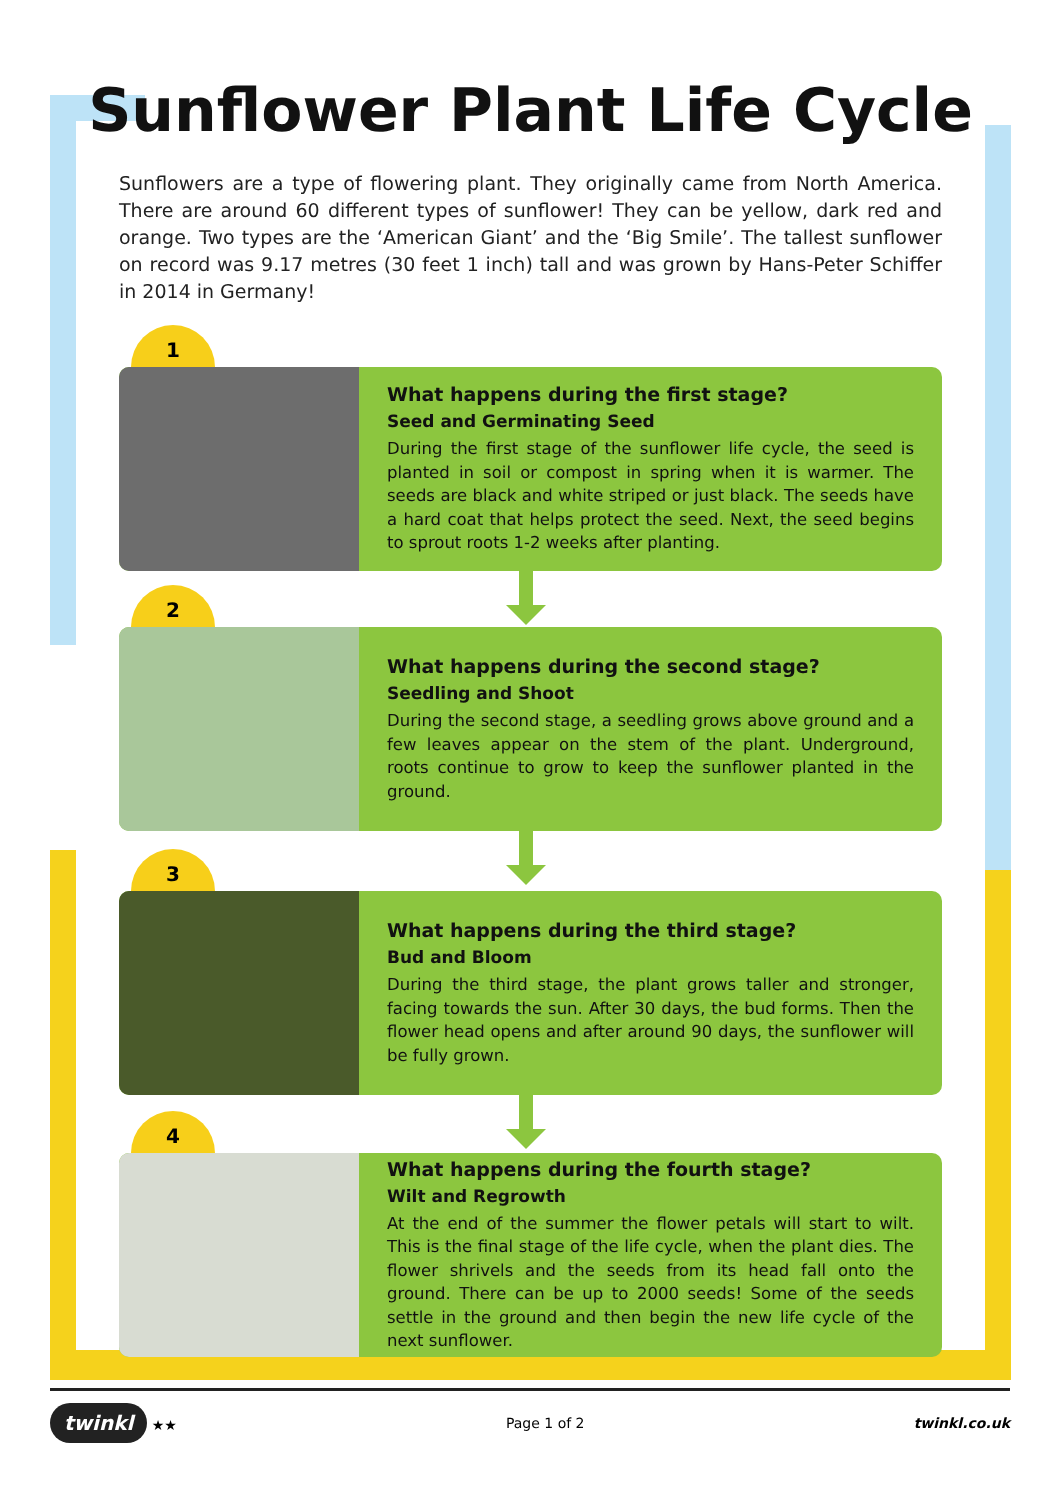Sunflower Plant Life Cycle
Sunflowers are a type of flowering plant. They originally came from North America. There are around 60 different types of sunflower! They can be yellow, dark red and orange. Two types are the ‘American Giant’ and the ‘Big Smile’. The tallest sunflower on record was 9.17 metres (30 feet 1 inch) tall and was grown by Hans-Peter Schiffer in 2014 in Germany!
1
What happens during the first stage?
Seed and Germinating Seed
During the first stage of the sunflower life cycle, the seed is planted in soil or compost in spring when it is warmer. The seeds are black and white striped or just black. The seeds have a hard coat that helps protect the seed. Next, the seed begins to sprout roots 1-2 weeks after planting.
2
What happens during the second stage?
Seedling and Shoot
During the second stage, a seedling grows above ground and a few leaves appear on the stem of the plant. Underground, roots continue to grow to keep the sunflower planted in the ground.
3
What happens during the third stage?
Bud and Bloom
During the third stage, the plant grows taller and stronger, facing towards the sun. After 30 days, the bud forms. Then the flower head opens and after around 90 days, the sunflower will be fully grown.
4
What happens during the fourth stage?
Wilt and Regrowth
At the end of the summer the flower petals will start to wilt. This is the final stage of the life cycle, when the plant dies. The flower shrivels and the seeds from its head fall onto the ground. There can be up to 2000 seeds! Some of the seeds settle in the ground and then begin the new life cycle of the next sunflower.
twinkl ★★ Page 1 of 2 twinkl.co.uk